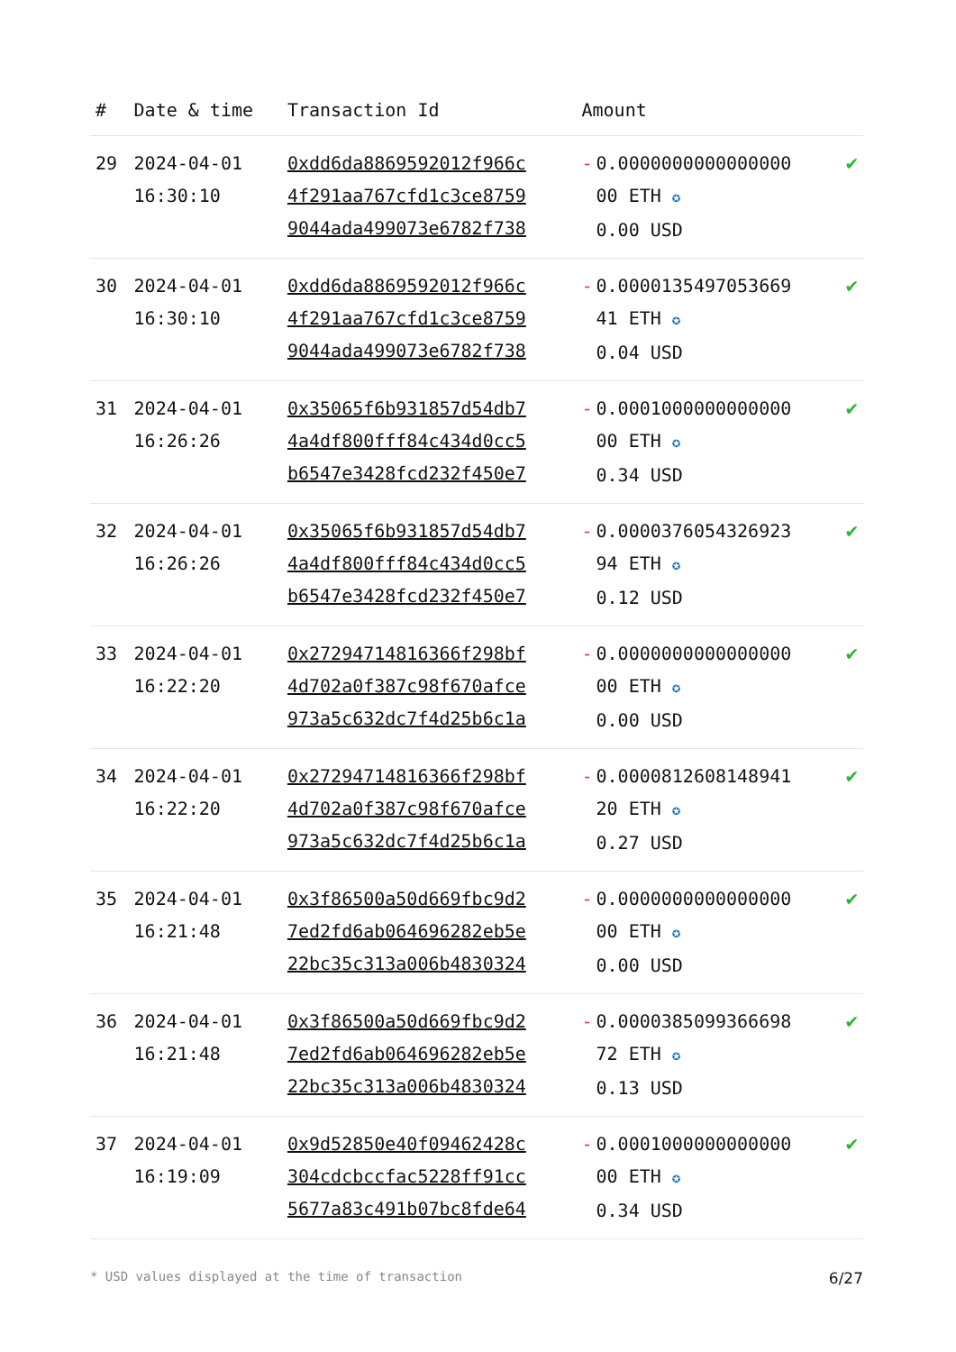| # | Date & time | Transaction Id | Amount | |
| --- | --- | --- | --- | --- |
| 29 | 2024-04-01 16:30:10 | 0xdd6da8869592012f966c 4f291aa767cfd1c3ce8759 9044ada499073e6782f738 | - 0.0000000000000000 00 ETH ✪ 0.00 USD | ✔ |
| 30 | 2024-04-01 16:30:10 | 0xdd6da8869592012f966c 4f291aa767cfd1c3ce8759 9044ada499073e6782f738 | - 0.0000135497053669 41 ETH ✪ 0.04 USD | ✔ |
| 31 | 2024-04-01 16:26:26 | 0x35065f6b931857d54db7 4a4df800fff84c434d0cc5 b6547e3428fcd232f450e7 | - 0.0001000000000000 00 ETH ✪ 0.34 USD | ✔ |
| 32 | 2024-04-01 16:26:26 | 0x35065f6b931857d54db7 4a4df800fff84c434d0cc5 b6547e3428fcd232f450e7 | - 0.0000376054326923 94 ETH ✪ 0.12 USD | ✔ |
| 33 | 2024-04-01 16:22:20 | 0x27294714816366f298bf 4d702a0f387c98f670afce 973a5c632dc7f4d25b6c1a | - 0.0000000000000000 00 ETH ✪ 0.00 USD | ✔ |
| 34 | 2024-04-01 16:22:20 | 0x27294714816366f298bf 4d702a0f387c98f670afce 973a5c632dc7f4d25b6c1a | - 0.0000812608148941 20 ETH ✪ 0.27 USD | ✔ |
| 35 | 2024-04-01 16:21:48 | 0x3f86500a50d669fbc9d2 7ed2fd6ab064696282eb5e 22bc35c313a006b4830324 | - 0.0000000000000000 00 ETH ✪ 0.00 USD | ✔ |
| 36 | 2024-04-01 16:21:48 | 0x3f86500a50d669fbc9d2 7ed2fd6ab064696282eb5e 22bc35c313a006b4830324 | - 0.0000385099366698 72 ETH ✪ 0.13 USD | ✔ |
| 37 | 2024-04-01 16:19:09 | 0x9d52850e40f09462428c 304cdcbccfac5228ff91cc 5677a83c491b07bc8fde64 | - 0.0001000000000000 00 ETH ✪ 0.34 USD | ✔ |
* USD values displayed at the time of transaction 6/27